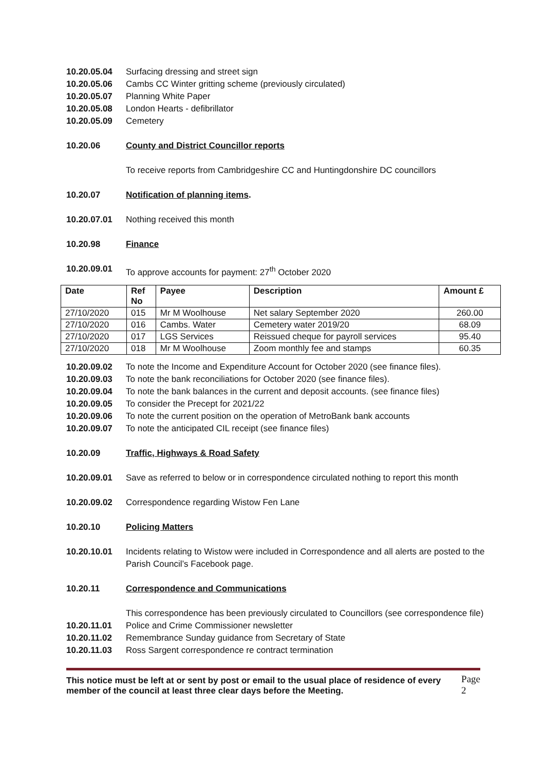10.20.05.04 Surfacing dressing and street sign
10.20.05.06 Cambs CC Winter gritting scheme (previously circulated)
10.20.05.07 Planning White Paper
10.20.05.08 London Hearts - defibrillator
10.20.05.09 Cemetery
10.20.06 County and District Councillor reports
To receive reports from Cambridgeshire CC and Huntingdonshire DC councillors
10.20.07 Notification of planning items.
10.20.07.01 Nothing received this month
10.20.98 Finance
10.20.09.01 To approve accounts for payment: 27<sup>th</sup> October 2020
| Date | Ref No | Payee | Description | Amount £ |
| --- | --- | --- | --- | --- |
| 27/10/2020 | 015 | Mr M Woolhouse | Net salary September 2020 | 260.00 |
| 27/10/2020 | 016 | Cambs. Water | Cemetery water 2019/20 | 68.09 |
| 27/10/2020 | 017 | LGS Services | Reissued cheque for payroll services | 95.40 |
| 27/10/2020 | 018 | Mr M Woolhouse | Zoom monthly fee and stamps | 60.35 |
10.20.09.02 To note the Income and Expenditure Account for October 2020 (see finance files).
10.20.09.03 To note the bank reconciliations for October 2020 (see finance files).
10.20.09.04 To note the bank balances in the current and deposit accounts. (see finance files)
10.20.09.05 To consider the Precept for 2021/22
10.20.09.06 To note the current position on the operation of MetroBank bank accounts
10.20.09.07 To note the anticipated CIL receipt (see finance files)
10.20.09 Traffic, Highways & Road Safety
10.20.09.01 Save as referred to below or in correspondence circulated nothing to report this month
10.20.09.02 Correspondence regarding Wistow Fen Lane
10.20.10 Policing Matters
10.20.10.01 Incidents relating to Wistow were included in Correspondence and all alerts are posted to the Parish Council’s Facebook page.
10.20.11 Correspondence and Communications
This correspondence has been previously circulated to Councillors (see correspondence file)
10.20.11.01 Police and Crime Commissioner newsletter
10.20.11.02 Remembrance Sunday guidance from Secretary of State
10.20.11.03 Ross Sargent correspondence re contract termination
This notice must be left at or sent by post or email to the usual place of residence of every member of the council at least three clear days before the Meeting. Page 2